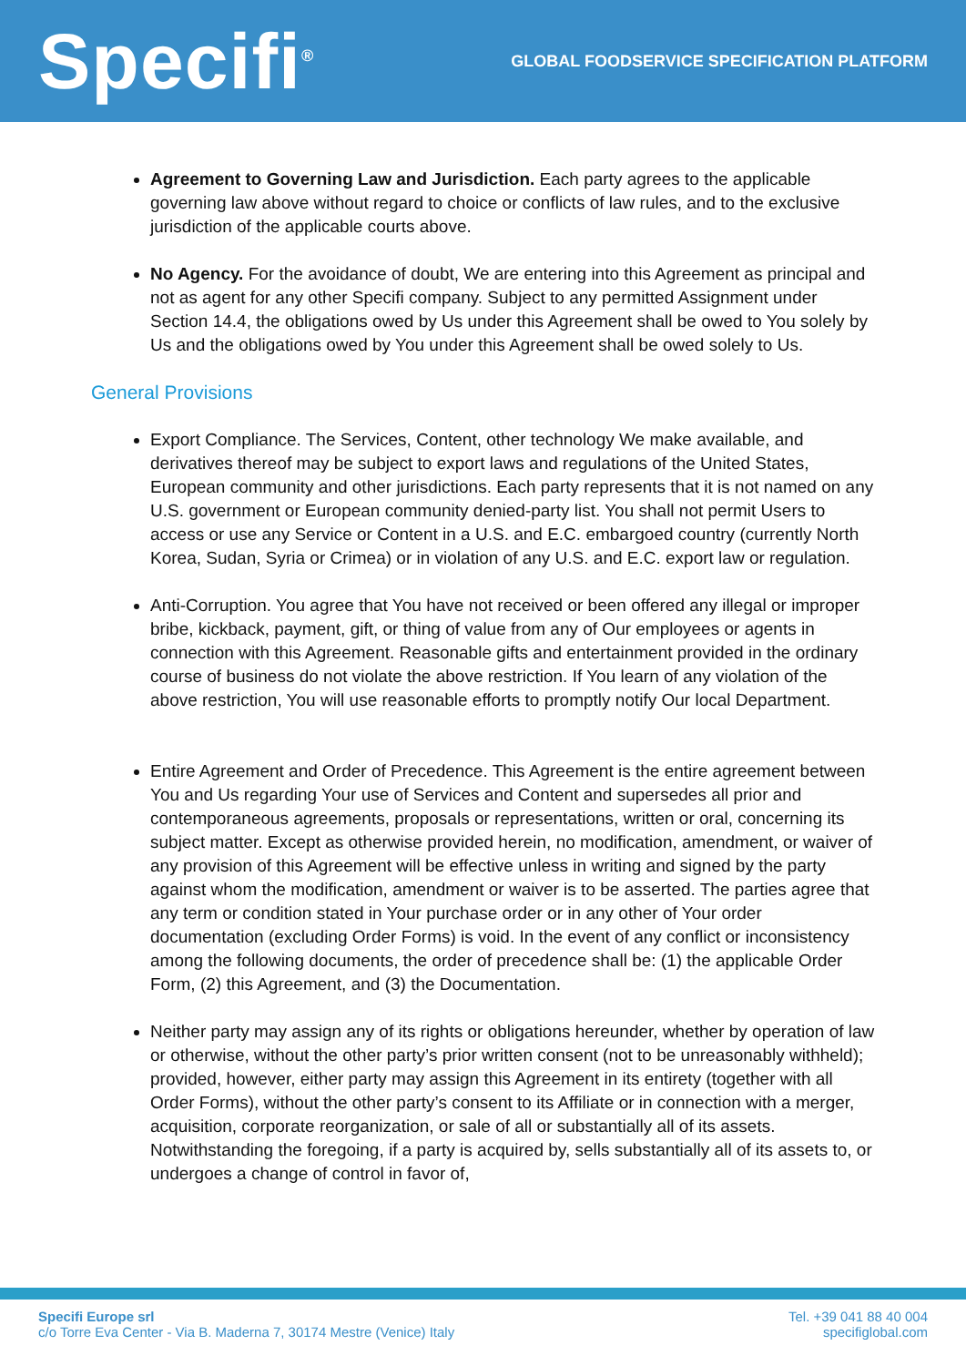Specifi<sup>®</sup>
GLOBAL FOODSERVICE SPECIFICATION PLATFORM
Agreement to Governing Law and Jurisdiction. Each party agrees to the applicable governing law above without regard to choice or conflicts of law rules, and to the exclusive jurisdiction of the applicable courts above.
No Agency. For the avoidance of doubt, We are entering into this Agreement as principal and not as agent for any other Specifi company. Subject to any permitted Assignment under Section 14.4, the obligations owed by Us under this Agreement shall be owed to You solely by Us and the obligations owed by You under this Agreement shall be owed solely to Us.
General Provisions
Export Compliance. The Services, Content, other technology We make available, and derivatives thereof may be subject to export laws and regulations of the United States, European community and other jurisdictions. Each party represents that it is not named on any U.S. government or European community denied-party list. You shall not permit Users to access or use any Service or Content in a U.S. and E.C. embargoed country (currently North Korea, Sudan, Syria or Crimea) or in violation of any U.S. and E.C. export law or regulation.
Anti-Corruption. You agree that You have not received or been offered any illegal or improper bribe, kickback, payment, gift, or thing of value from any of Our employees or agents in connection with this Agreement. Reasonable gifts and entertainment provided in the ordinary course of business do not violate the above restriction. If You learn of any violation of the above restriction, You will use reasonable efforts to promptly notify Our local Department.
Entire Agreement and Order of Precedence. This Agreement is the entire agreement between You and Us regarding Your use of Services and Content and supersedes all prior and contemporaneous agreements, proposals or representations, written or oral, concerning its subject matter. Except as otherwise provided herein, no modification, amendment, or waiver of any provision of this Agreement will be effective unless in writing and signed by the party against whom the modification, amendment or waiver is to be asserted. The parties agree that any term or condition stated in Your purchase order or in any other of Your order documentation (excluding Order Forms) is void. In the event of any conflict or inconsistency among the following documents, the order of precedence shall be: (1) the applicable Order Form, (2) this Agreement, and (3) the Documentation.
Neither party may assign any of its rights or obligations hereunder, whether by operation of law or otherwise, without the other party’s prior written consent (not to be unreasonably withheld); provided, however, either party may assign this Agreement in its entirety (together with all Order Forms), without the other party’s consent to its Affiliate or in connection with a merger, acquisition, corporate reorganization, or sale of all or substantially all of its assets. Notwithstanding the foregoing, if a party is acquired by, sells substantially all of its assets to, or undergoes a change of control in favor of,
Specifi Europe srl
c/o Torre Eva Center - Via B. Maderna 7, 30174 Mestre (Venice) Italy
Tel. +39 041 88 40 004
specifiglobal.com